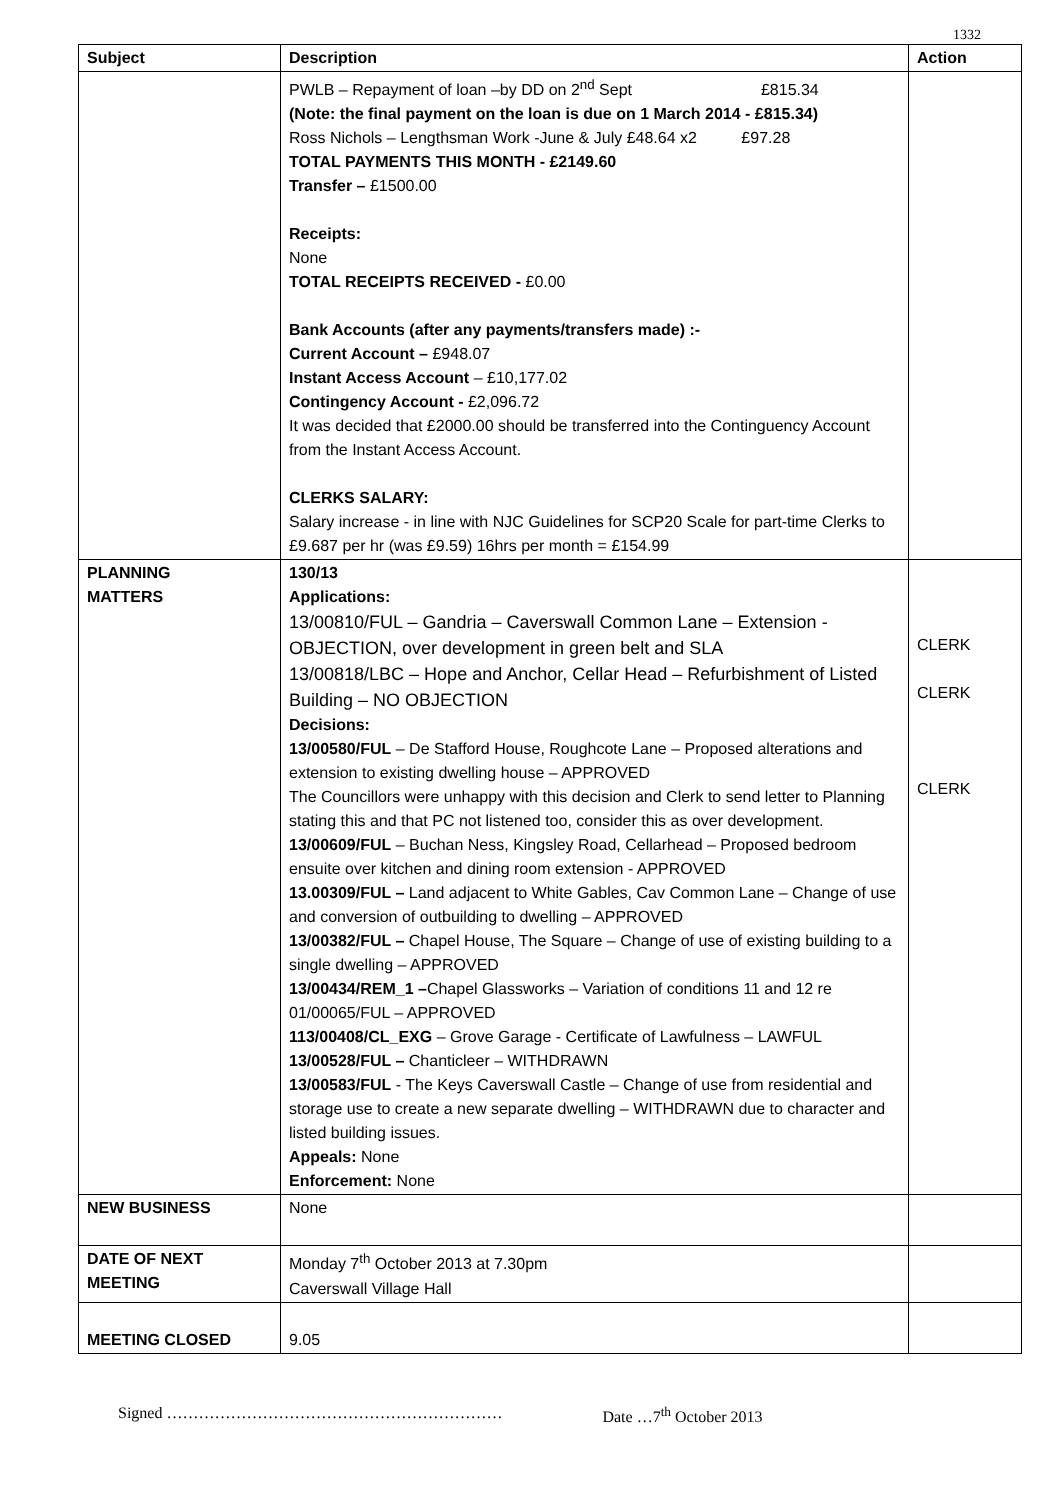1332
| Subject | Description | Action |
| --- | --- | --- |
| | PWLB – Repayment of loan –by DD on 2<sup>nd</sup> Sept £815.34 (Note: the final payment on the loan is due on 1 March 2014 - £815.34) Ross Nichols – Lengthsman Work -June & July £48.64 x2 £97.28 TOTAL PAYMENTS THIS MONTH - £2149.60 Transfer – £1500.00 Receipts: None TOTAL RECEIPTS RECEIVED - £0.00 Bank Accounts (after any payments/transfers made) :- Current Account – £948.07 Instant Access Account – £10,177.02 Contingency Account - £2,096.72 It was decided that £2000.00 should be transferred into the Continguency Account from the Instant Access Account. CLERKS SALARY: Salary increase - in line with NJC Guidelines for SCP20 Scale for part-time Clerks to £9.687 per hr (was £9.59) 16hrs per month = £154.99 | |
| PLANNING MATTERS | 130/13 Applications: 13/00810/FUL – Gandria – Caverswall Common Lane – Extension - OBJECTION, over development in green belt and SLA 13/00818/LBC – Hope and Anchor, Cellar Head – Refurbishment of Listed Building – NO OBJECTION Decisions: 13/00580/FUL – De Stafford House, Roughcote Lane – Proposed alterations and extension to existing dwelling house – APPROVED The Councillors were unhappy with this decision and Clerk to send letter to Planning stating this and that PC not listened too, consider this as over development. 13/00609/FUL – Buchan Ness, Kingsley Road, Cellarhead – Proposed bedroom ensuite over kitchen and dining room extension - APPROVED 13.00309/FUL – Land adjacent to White Gables, Cav Common Lane – Change of use and conversion of outbuilding to dwelling – APPROVED 13/00382/FUL – Chapel House, The Square – Change of use of existing building to a single dwelling – APPROVED 13/00434/REM_1 – Chapel Glassworks – Variation of conditions 11 and 12 re 01/00065/FUL – APPROVED 113/00408/CL_EXG – Grove Garage - Certificate of Lawfulness – LAWFUL 13/00528/FUL – Chanticleer – WITHDRAWN 13/00583/FUL - The Keys Caverswall Castle – Change of use from residential and storage use to create a new separate dwelling – WITHDRAWN due to character and listed building issues. Appeals: None Enforcement: None | CLERK CLERK CLERK |
| NEW BUSINESS | None | |
| DATE OF NEXT MEETING | Monday 7<sup>th</sup> October 2013 at 7.30pm Caverswall Village Hall | |
| MEETING CLOSED | 9.05 | |
Signed ……………………………………………………… Date …7<sup>th</sup> October 2013